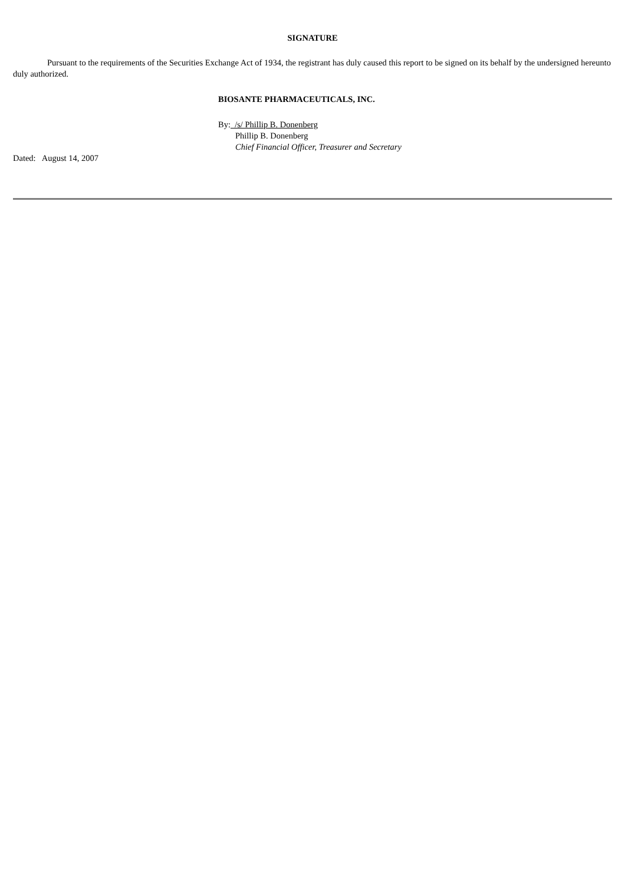SIGNATURE
Pursuant to the requirements of the Securities Exchange Act of 1934, the registrant has duly caused this report to be signed on its behalf by the undersigned hereunto duly authorized.
BIOSANTE PHARMACEUTICALS, INC.
By: /s/ Phillip B. Donenberg
Phillip B. Donenberg
Chief Financial Officer, Treasurer and Secretary
Dated: August 14, 2007